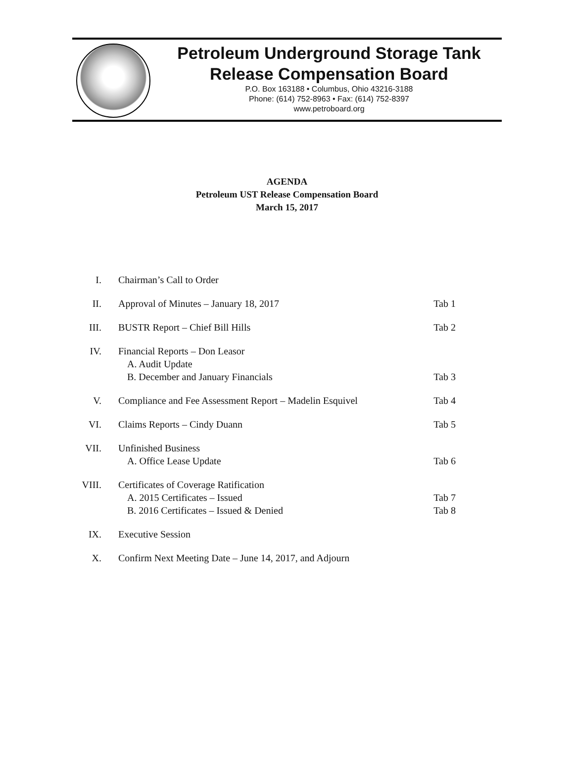Petroleum Underground Storage Tank
Release Compensation Board
P.O. Box 163188 • Columbus, Ohio 43216-3188
Phone: (614) 752-8963 • Fax: (614) 752-8397
www.petroboard.org
AGENDA
Petroleum UST Release Compensation Board
March 15, 2017
| I. | Chairman’s Call to Order | |
| II. | Approval of Minutes – January 18, 2017 | Tab 1 |
| III. | BUSTR Report – Chief Bill Hills | Tab 2 |
| IV. | Financial Reports – Don Leasor A. Audit Update B. December and January Financials | Tab 3 |
| V. | Compliance and Fee Assessment Report – Madelin Esquivel | Tab 4 |
| VI. | Claims Reports – Cindy Duann | Tab 5 |
| VII. | Unfinished Business A. Office Lease Update | Tab 6 |
| VIII. | Certificates of Coverage Ratification A. 2015 Certificates – Issued B. 2016 Certificates – Issued & Denied | Tab 7 Tab 8 |
| IX. | Executive Session | |
| X. | Confirm Next Meeting Date – June 14, 2017, and Adjourn | |